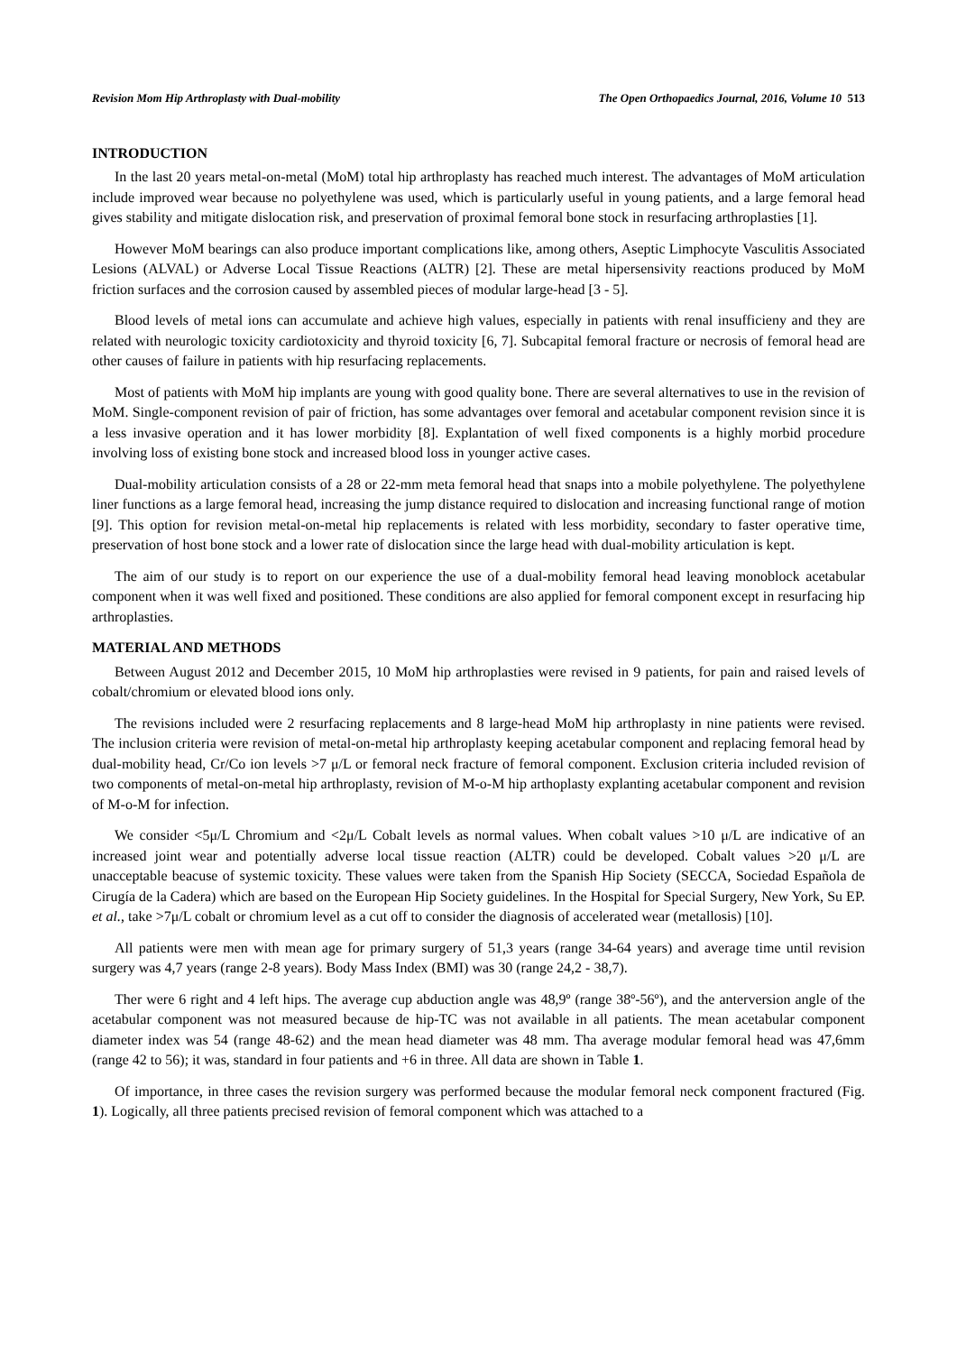Revision Mom Hip Arthroplasty with Dual-mobility The Open Orthopaedics Journal, 2016, Volume 10 513
INTRODUCTION
In the last 20 years metal-on-metal (MoM) total hip arthroplasty has reached much interest. The advantages of MoM articulation include improved wear because no polyethylene was used, which is particularly useful in young patients, and a large femoral head gives stability and mitigate dislocation risk, and preservation of proximal femoral bone stock in resurfacing arthroplasties [1].
However MoM bearings can also produce important complications like, among others, Aseptic Limphocyte Vasculitis Associated Lesions (ALVAL) or Adverse Local Tissue Reactions (ALTR) [2]. These are metal hipersensivity reactions produced by MoM friction surfaces and the corrosion caused by assembled pieces of modular large-head [3 - 5].
Blood levels of metal ions can accumulate and achieve high values, especially in patients with renal insufficieny and they are related with neurologic toxicity cardiotoxicity and thyroid toxicity [6, 7]. Subcapital femoral fracture or necrosis of femoral head are other causes of failure in patients with hip resurfacing replacements.
Most of patients with MoM hip implants are young with good quality bone. There are several alternatives to use in the revision of MoM. Single-component revision of pair of friction, has some advantages over femoral and acetabular component revision since it is a less invasive operation and it has lower morbidity [8]. Explantation of well fixed components is a highly morbid procedure involving loss of existing bone stock and increased blood loss in younger active cases.
Dual-mobility articulation consists of a 28 or 22-mm meta femoral head that snaps into a mobile polyethylene. The polyethylene liner functions as a large femoral head, increasing the jump distance required to dislocation and increasing functional range of motion [9]. This option for revision metal-on-metal hip replacements is related with less morbidity, secondary to faster operative time, preservation of host bone stock and a lower rate of dislocation since the large head with dual-mobility articulation is kept.
The aim of our study is to report on our experience the use of a dual-mobility femoral head leaving monoblock acetabular component when it was well fixed and positioned. These conditions are also applied for femoral component except in resurfacing hip arthroplasties.
MATERIAL AND METHODS
Between August 2012 and December 2015, 10 MoM hip arthroplasties were revised in 9 patients, for pain and raised levels of cobalt/chromium or elevated blood ions only.
The revisions included were 2 resurfacing replacements and 8 large-head MoM hip arthroplasty in nine patients were revised. The inclusion criteria were revision of metal-on-metal hip arthroplasty keeping acetabular component and replacing femoral head by dual-mobility head, Cr/Co ion levels >7 μ/L or femoral neck fracture of femoral component. Exclusion criteria included revision of two components of metal-on-metal hip arthroplasty, revision of M-o-M hip arthoplasty explanting acetabular component and revision of M-o-M for infection.
We consider <5μ/L Chromium and <2μ/L Cobalt levels as normal values. When cobalt values >10 μ/L are indicative of an increased joint wear and potentially adverse local tissue reaction (ALTR) could be developed. Cobalt values >20 μ/L are unacceptable beacuse of systemic toxicity. These values were taken from the Spanish Hip Society (SECCA, Sociedad Española de Cirugía de la Cadera) which are based on the European Hip Society guidelines. In the Hospital for Special Surgery, New York, Su EP. et al., take >7μ/L cobalt or chromium level as a cut off to consider the diagnosis of accelerated wear (metallosis) [10].
All patients were men with mean age for primary surgery of 51,3 years (range 34-64 years) and average time until revision surgery was 4,7 years (range 2-8 years). Body Mass Index (BMI) was 30 (range 24,2 - 38,7).
Ther were 6 right and 4 left hips. The average cup abduction angle was 48,9º (range 38º-56º), and the anterversion angle of the acetabular component was not measured because de hip-TC was not available in all patients. The mean acetabular component diameter index was 54 (range 48-62) and the mean head diameter was 48 mm. Tha average modular femoral head was 47,6mm (range 42 to 56); it was, standard in four patients and +6 in three. All data are shown in Table 1.
Of importance, in three cases the revision surgery was performed because the modular femoral neck component fractured (Fig. 1). Logically, all three patients precised revision of femoral component which was attached to a